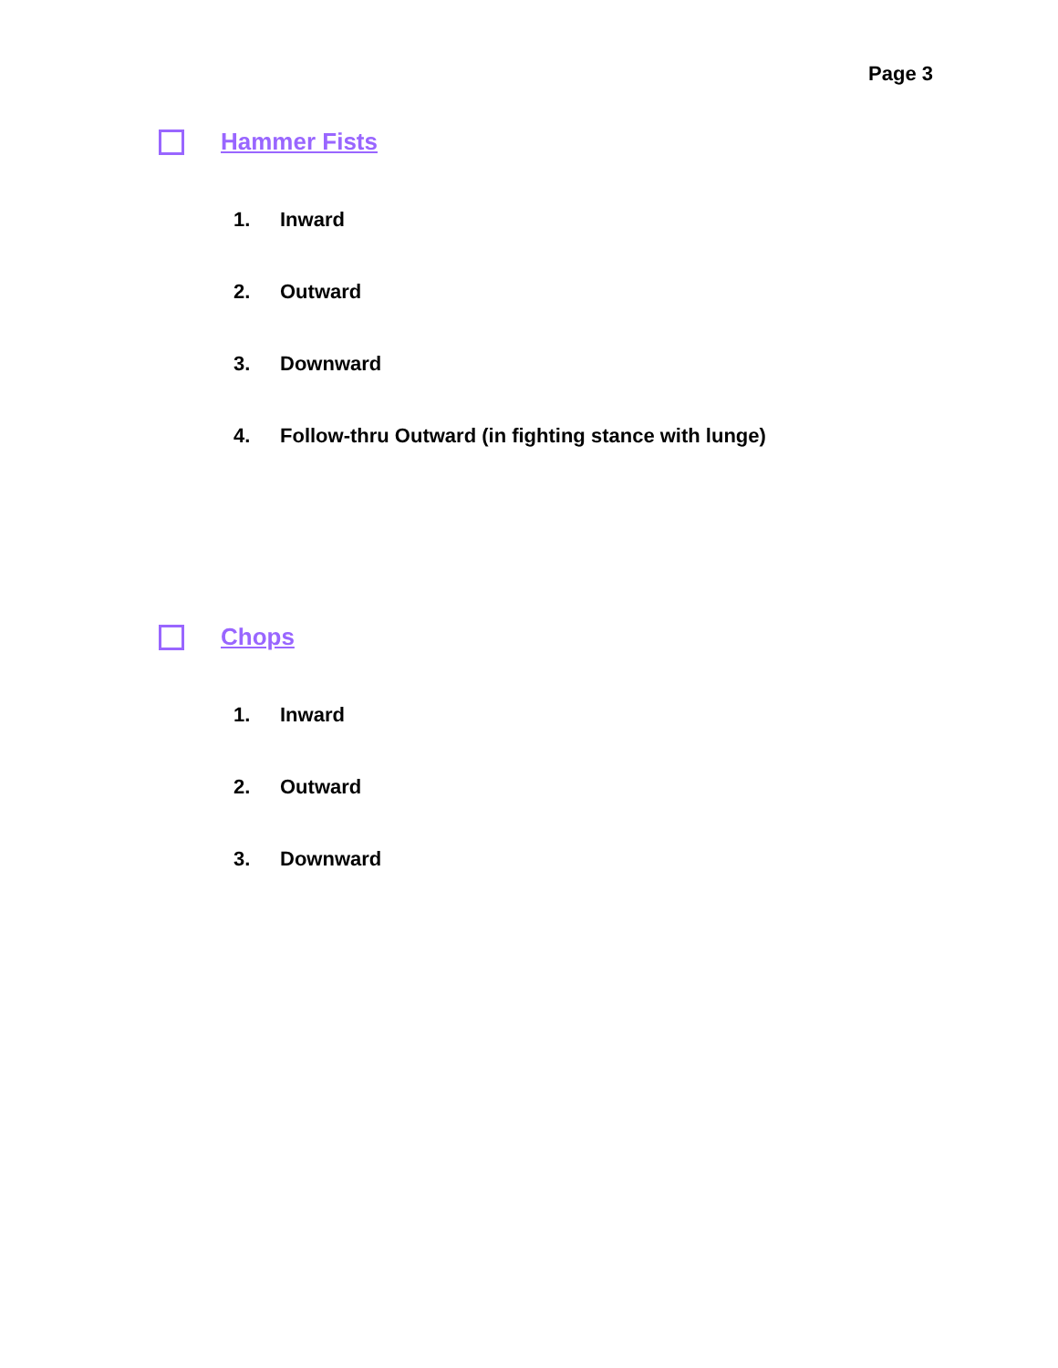Page 3
Hammer Fists
1. Inward
2. Outward
3. Downward
4. Follow-thru Outward (in fighting stance with lunge)
Chops
1. Inward
2. Outward
3. Downward